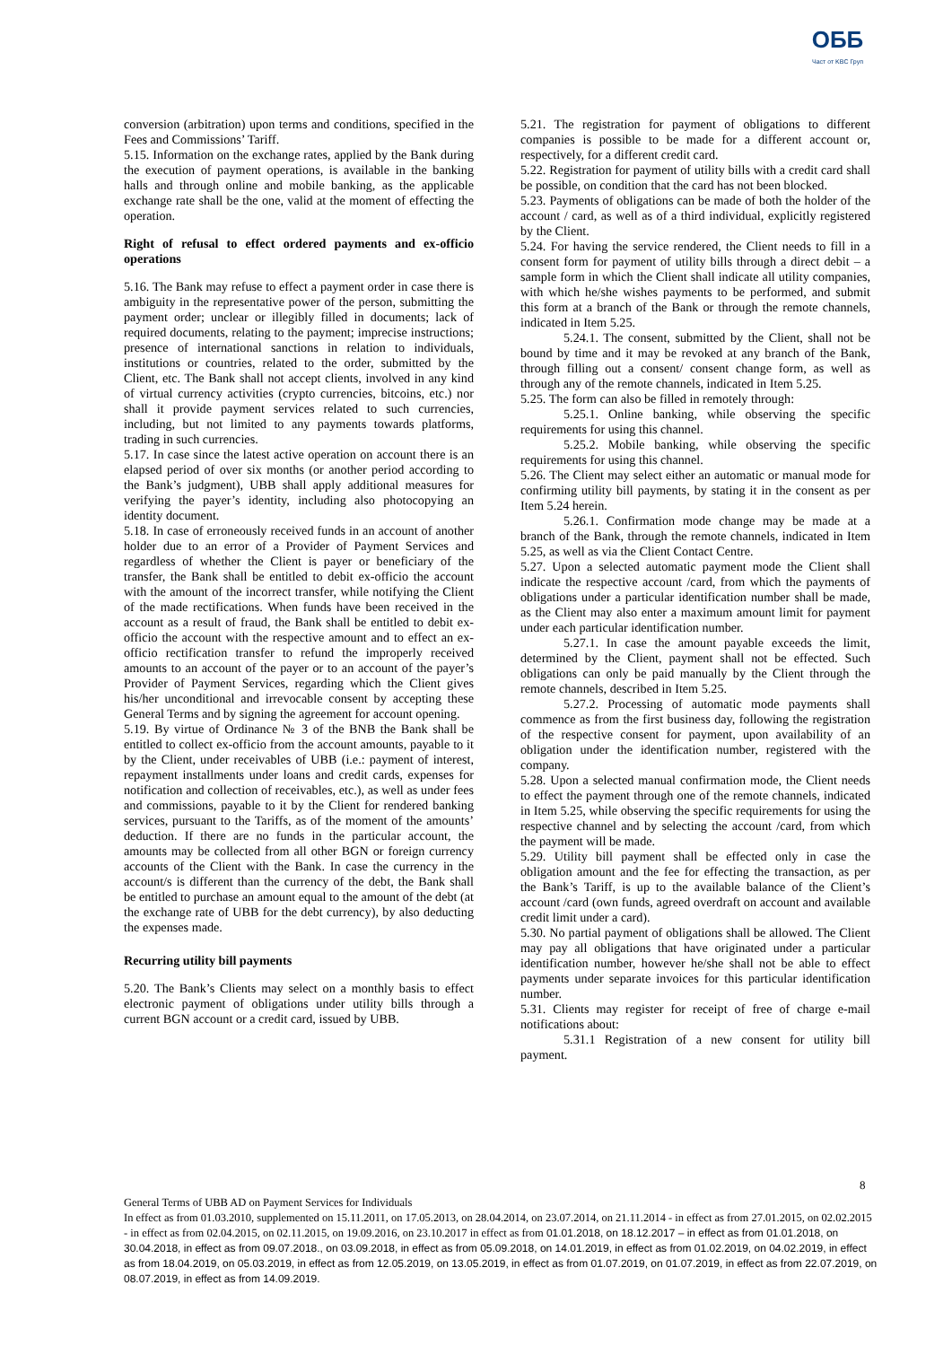ОББ
Част от KBC Груп
conversion (arbitration) upon terms and conditions, specified in the Fees and Commissions’ Tariff.
5.15. Information on the exchange rates, applied by the Bank during the execution of payment operations, is available in the banking halls and through online and mobile banking, as the applicable exchange rate shall be the one, valid at the moment of effecting the operation.
Right of refusal to effect ordered payments and ex-officio operations
5.16. The Bank may refuse to effect a payment order in case there is ambiguity in the representative power of the person, submitting the payment order; unclear or illegibly filled in documents; lack of required documents, relating to the payment; imprecise instructions; presence of international sanctions in relation to individuals, institutions or countries, related to the order, submitted by the Client, etc. The Bank shall not accept clients, involved in any kind of virtual currency activities (crypto currencies, bitcoins, etc.) nor shall it provide payment services related to such currencies, including, but not limited to any payments towards platforms, trading in such currencies.
5.17. In case since the latest active operation on account there is an elapsed period of over six months (or another period according to the Bank’s judgment), UBB shall apply additional measures for verifying the payer’s identity, including also photocopying an identity document.
5.18. In case of erroneously received funds in an account of another holder due to an error of a Provider of Payment Services and regardless of whether the Client is payer or beneficiary of the transfer, the Bank shall be entitled to debit ex-officio the account with the amount of the incorrect transfer, while notifying the Client of the made rectifications. When funds have been received in the account as a result of fraud, the Bank shall be entitled to debit ex-officio the account with the respective amount and to effect an ex-officio rectification transfer to refund the improperly received amounts to an account of the payer or to an account of the payer’s Provider of Payment Services, regarding which the Client gives his/her unconditional and irrevocable consent by accepting these General Terms and by signing the agreement for account opening.
5.19. By virtue of Ordinance № 3 of the BNB the Bank shall be entitled to collect ex-officio from the account amounts, payable to it by the Client, under receivables of UBB (i.e.: payment of interest, repayment installments under loans and credit cards, expenses for notification and collection of receivables, etc.), as well as under fees and commissions, payable to it by the Client for rendered banking services, pursuant to the Tariffs, as of the moment of the amounts’ deduction. If there are no funds in the particular account, the amounts may be collected from all other BGN or foreign currency accounts of the Client with the Bank. In case the currency in the account/s is different than the currency of the debt, the Bank shall be entitled to purchase an amount equal to the amount of the debt (at the exchange rate of UBB for the debt currency), by also deducting the expenses made.
Recurring utility bill payments
5.20. The Bank’s Clients may select on a monthly basis to effect electronic payment of obligations under utility bills through a current BGN account or a credit card, issued by UBB.
5.21. The registration for payment of obligations to different companies is possible to be made for a different account or, respectively, for a different credit card.
5.22. Registration for payment of utility bills with a credit card shall be possible, on condition that the card has not been blocked.
5.23. Payments of obligations can be made of both the holder of the account / card, as well as of a third individual, explicitly registered by the Client.
5.24. For having the service rendered, the Client needs to fill in a consent form for payment of utility bills through a direct debit – a sample form in which the Client shall indicate all utility companies, with which he/she wishes payments to be performed, and submit this form at a branch of the Bank or through the remote channels, indicated in Item 5.25.
5.24.1. The consent, submitted by the Client, shall not be bound by time and it may be revoked at any branch of the Bank, through filling out a consent/ consent change form, as well as through any of the remote channels, indicated in Item 5.25.
5.25. The form can also be filled in remotely through:
5.25.1. Online banking, while observing the specific requirements for using this channel.
5.25.2. Mobile banking, while observing the specific requirements for using this channel.
5.26. The Client may select either an automatic or manual mode for confirming utility bill payments, by stating it in the consent as per Item 5.24 herein.
5.26.1. Confirmation mode change may be made at a branch of the Bank, through the remote channels, indicated in Item 5.25, as well as via the Client Contact Centre.
5.27. Upon a selected automatic payment mode the Client shall indicate the respective account /card, from which the payments of obligations under a particular identification number shall be made, as the Client may also enter a maximum amount limit for payment under each particular identification number.
5.27.1. In case the amount payable exceeds the limit, determined by the Client, payment shall not be effected. Such obligations can only be paid manually by the Client through the remote channels, described in Item 5.25.
5.27.2. Processing of automatic mode payments shall commence as from the first business day, following the registration of the respective consent for payment, upon availability of an obligation under the identification number, registered with the company.
5.28. Upon a selected manual confirmation mode, the Client needs to effect the payment through one of the remote channels, indicated in Item 5.25, while observing the specific requirements for using the respective channel and by selecting the account /card, from which the payment will be made.
5.29. Utility bill payment shall be effected only in case the obligation amount and the fee for effecting the transaction, as per the Bank’s Tariff, is up to the available balance of the Client’s account /card (own funds, agreed overdraft on account and available credit limit under a card).
5.30. No partial payment of obligations shall be allowed. The Client may pay all obligations that have originated under a particular identification number, however he/she shall not be able to effect payments under separate invoices for this particular identification number.
5.31. Clients may register for receipt of free of charge e-mail notifications about:
5.31.1 Registration of a new consent for utility bill payment.
8
General Terms of UBB AD on Payment Services for Individuals
In effect as from 01.03.2010, supplemented on 15.11.2011, on 17.05.2013, on 28.04.2014, on 23.07.2014, on 21.11.2014 - in effect as from 27.01.2015, on 02.02.2015 - in effect as from 02.04.2015, on 02.11.2015, on 19.09.2016, on 23.10.2017 in effect as from 01.01.2018, on 18.12.2017 – in effect as from 01.01.2018, on 30.04.2018, in effect as from 09.07.2018., on 03.09.2018, in effect as from 05.09.2018, on 14.01.2019, in effect as from 01.02.2019, on 04.02.2019, in effect as from 18.04.2019, on 05.03.2019, in effect as from 12.05.2019, on 13.05.2019, in effect as from 01.07.2019, on 01.07.2019, in effect as from 22.07.2019, on 08.07.2019, in effect as from 14.09.2019.